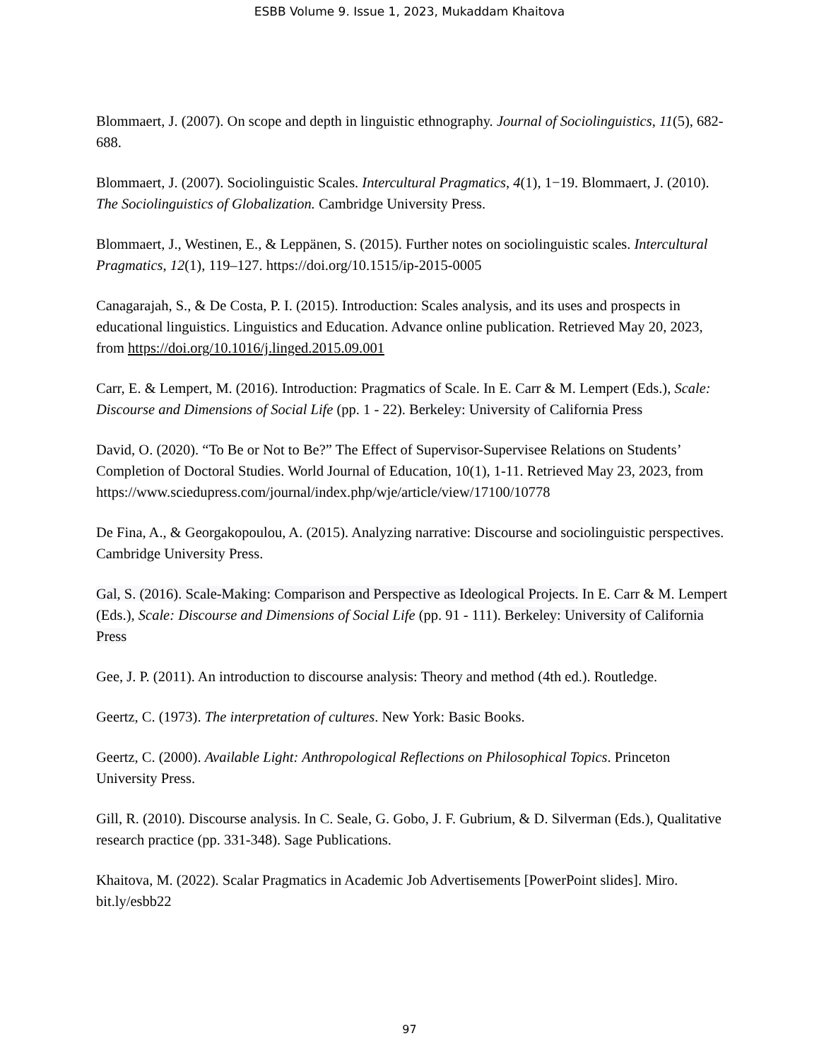ESBB Volume 9. Issue 1, 2023, Mukaddam Khaitova
Blommaert, J. (2007). On scope and depth in linguistic ethnography. Journal of Sociolinguistics, 11(5), 682-688.
Blommaert, J. (2007). Sociolinguistic Scales. Intercultural Pragmatics, 4(1), 1−19. Blommaert, J. (2010). The Sociolinguistics of Globalization. Cambridge University Press.
Blommaert, J., Westinen, E., & Leppänen, S. (2015). Further notes on sociolinguistic scales. Intercultural Pragmatics, 12(1), 119–127. https://doi.org/10.1515/ip-2015-0005
Canagarajah, S., & De Costa, P. I. (2015). Introduction: Scales analysis, and its uses and prospects in educational linguistics. Linguistics and Education. Advance online publication. Retrieved May 20, 2023, from https://doi.org/10.1016/j.linged.2015.09.001
Carr, E. & Lempert, M. (2016). Introduction: Pragmatics of Scale. In E. Carr & M. Lempert (Eds.), Scale: Discourse and Dimensions of Social Life (pp. 1 - 22). Berkeley: University of California Press
David, O. (2020). “To Be or Not to Be?” The Effect of Supervisor-Supervisee Relations on Students’ Completion of Doctoral Studies. World Journal of Education, 10(1), 1-11. Retrieved May 23, 2023, from
https://www.sciedupress.com/journal/index.php/wje/article/view/17100/10778
De Fina, A., & Georgakopoulou, A. (2015). Analyzing narrative: Discourse and sociolinguistic perspectives. Cambridge University Press.
Gal, S. (2016). Scale-Making: Comparison and Perspective as Ideological Projects. In E. Carr & M. Lempert (Eds.), Scale: Discourse and Dimensions of Social Life (pp. 91 - 111). Berkeley: University of California Press
Gee, J. P. (2011). An introduction to discourse analysis: Theory and method (4th ed.). Routledge.
Geertz, C. (1973). The interpretation of cultures. New York: Basic Books.
Geertz, C. (2000). Available Light: Anthropological Reflections on Philosophical Topics. Princeton University Press.
Gill, R. (2010). Discourse analysis. In C. Seale, G. Gobo, J. F. Gubrium, & D. Silverman (Eds.), Qualitative research practice (pp. 331-348). Sage Publications.
Khaitova, M. (2022). Scalar Pragmatics in Academic Job Advertisements [PowerPoint slides]. Miro. bit.ly/esbb22
97